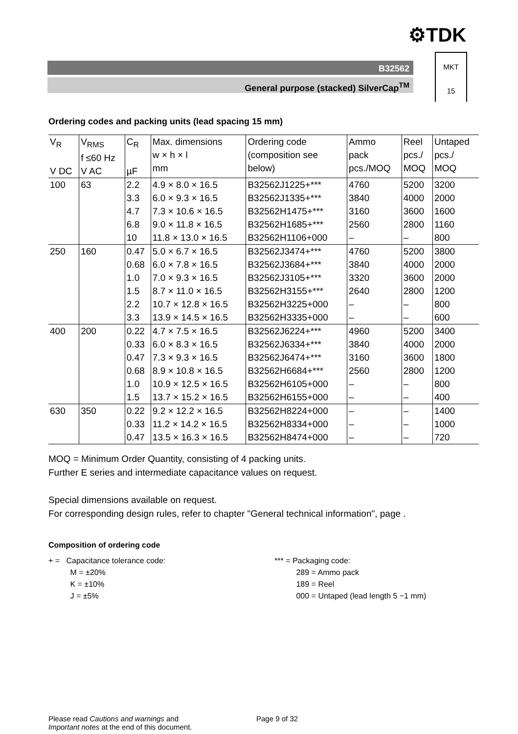⚙TDK
B32562
General purpose (stacked) SilverCap<sup>TM</sup>
MKT
15
Ordering codes and packing units (lead spacing 15 mm)
| V<sub>R</sub> V DC | V<sub>RMS</sub> f ≤60 Hz V AC | C<sub>R</sub> µF | Max. dimensions w × h × l mm | Ordering code (composition see below) | Ammo pack pcs./MOQ | Reel pcs./ MOQ | Untaped pcs./ MOQ |
| --- | --- | --- | --- | --- | --- | --- | --- |
| 100 | 63 | 2.2 | 4.9 × 8.0 × 16.5 | B32562J1225+*** | 4760 | 5200 | 3200 |
| | | 3.3 | 6.0 × 9.3 × 16.5 | B32562J1335+*** | 3840 | 4000 | 2000 |
| | | 4.7 | 7.3 × 10.6 × 16.5 | B32562H1475+*** | 3160 | 3600 | 1600 |
| | | 6.8 | 9.0 × 11.8 × 16.5 | B32562H1685+*** | 2560 | 2800 | 1160 |
| | | 10 | 11.8 × 13.0 × 16.5 | B32562H1106+000 | – | – | 800 |
| 250 | 160 | 0.47 | 5.0 × 6.7 × 16.5 | B32562J3474+*** | 4760 | 5200 | 3800 |
| | | 0.68 | 6.0 × 7.8 × 16.5 | B32562J3684+*** | 3840 | 4000 | 2000 |
| | | 1.0 | 7.0 × 9.3 × 16.5 | B32562J3105+*** | 3320 | 3600 | 2000 |
| | | 1.5 | 8.7 × 11.0 × 16.5 | B32562H3155+*** | 2640 | 2800 | 1200 |
| | | 2.2 | 10.7 × 12.8 × 16.5 | B32562H3225+000 | – | – | 800 |
| | | 3.3 | 13.9 × 14.5 × 16.5 | B32562H3335+000 | – | – | 600 |
| 400 | 200 | 0.22 | 4.7 × 7.5 × 16.5 | B32562J6224+*** | 4960 | 5200 | 3400 |
| | | 0.33 | 6.0 × 8.3 × 16.5 | B32562J6334+*** | 3840 | 4000 | 2000 |
| | | 0.47 | 7.3 × 9.3 × 16.5 | B32562J6474+*** | 3160 | 3600 | 1800 |
| | | 0.68 | 8.9 × 10.8 × 16.5 | B32562H6684+*** | 2560 | 2800 | 1200 |
| | | 1.0 | 10.9 × 12.5 × 16.5 | B32562H6105+000 | – | – | 800 |
| | | 1.5 | 13.7 × 15.2 × 16.5 | B32562H6155+000 | – | – | 400 |
| 630 | 350 | 0.22 | 9.2 × 12.2 × 16.5 | B32562H8224+000 | – | – | 1400 |
| | | 0.33 | 11.2 × 14.2 × 16.5 | B32562H8334+000 | – | – | 1000 |
| | | 0.47 | 13.5 × 16.3 × 16.5 | B32562H8474+000 | – | – | 720 |
MOQ = Minimum Order Quantity, consisting of 4 packing units.
Further E series and intermediate capacitance values on request.
Special dimensions available on request.
For corresponding design rules, refer to chapter "General technical information", page .
Composition of ordering code
+ = Capacitance tolerance code:
M = ±20%
K = ±10%
J = ±5%
*** = Packaging code:
289 = Ammo pack
189 = Reel
000 = Untaped (lead length 5 −1 mm)
Please read Cautions and warnings and
Important notes at the end of this document.
Page 9 of 32